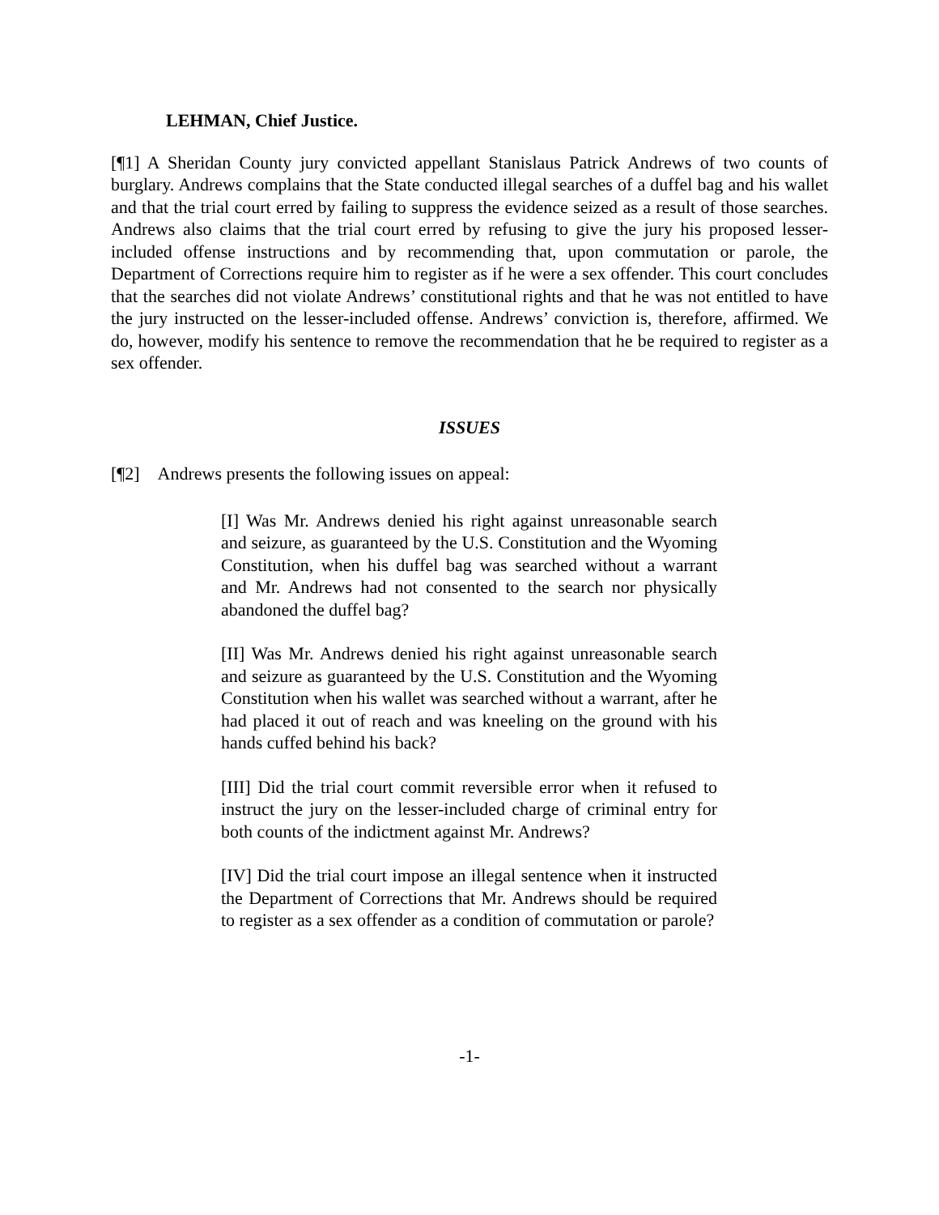LEHMAN, Chief Justice.
[¶1] A Sheridan County jury convicted appellant Stanislaus Patrick Andrews of two counts of burglary. Andrews complains that the State conducted illegal searches of a duffel bag and his wallet and that the trial court erred by failing to suppress the evidence seized as a result of those searches. Andrews also claims that the trial court erred by refusing to give the jury his proposed lesser-included offense instructions and by recommending that, upon commutation or parole, the Department of Corrections require him to register as if he were a sex offender. This court concludes that the searches did not violate Andrews’ constitutional rights and that he was not entitled to have the jury instructed on the lesser-included offense. Andrews’ conviction is, therefore, affirmed. We do, however, modify his sentence to remove the recommendation that he be required to register as a sex offender.
ISSUES
[¶2] Andrews presents the following issues on appeal:
[I] Was Mr. Andrews denied his right against unreasonable search and seizure, as guaranteed by the U.S. Constitution and the Wyoming Constitution, when his duffel bag was searched without a warrant and Mr. Andrews had not consented to the search nor physically abandoned the duffel bag?
[II] Was Mr. Andrews denied his right against unreasonable search and seizure as guaranteed by the U.S. Constitution and the Wyoming Constitution when his wallet was searched without a warrant, after he had placed it out of reach and was kneeling on the ground with his hands cuffed behind his back?
[III] Did the trial court commit reversible error when it refused to instruct the jury on the lesser-included charge of criminal entry for both counts of the indictment against Mr. Andrews?
[IV] Did the trial court impose an illegal sentence when it instructed the Department of Corrections that Mr. Andrews should be required to register as a sex offender as a condition of commutation or parole?
-1-